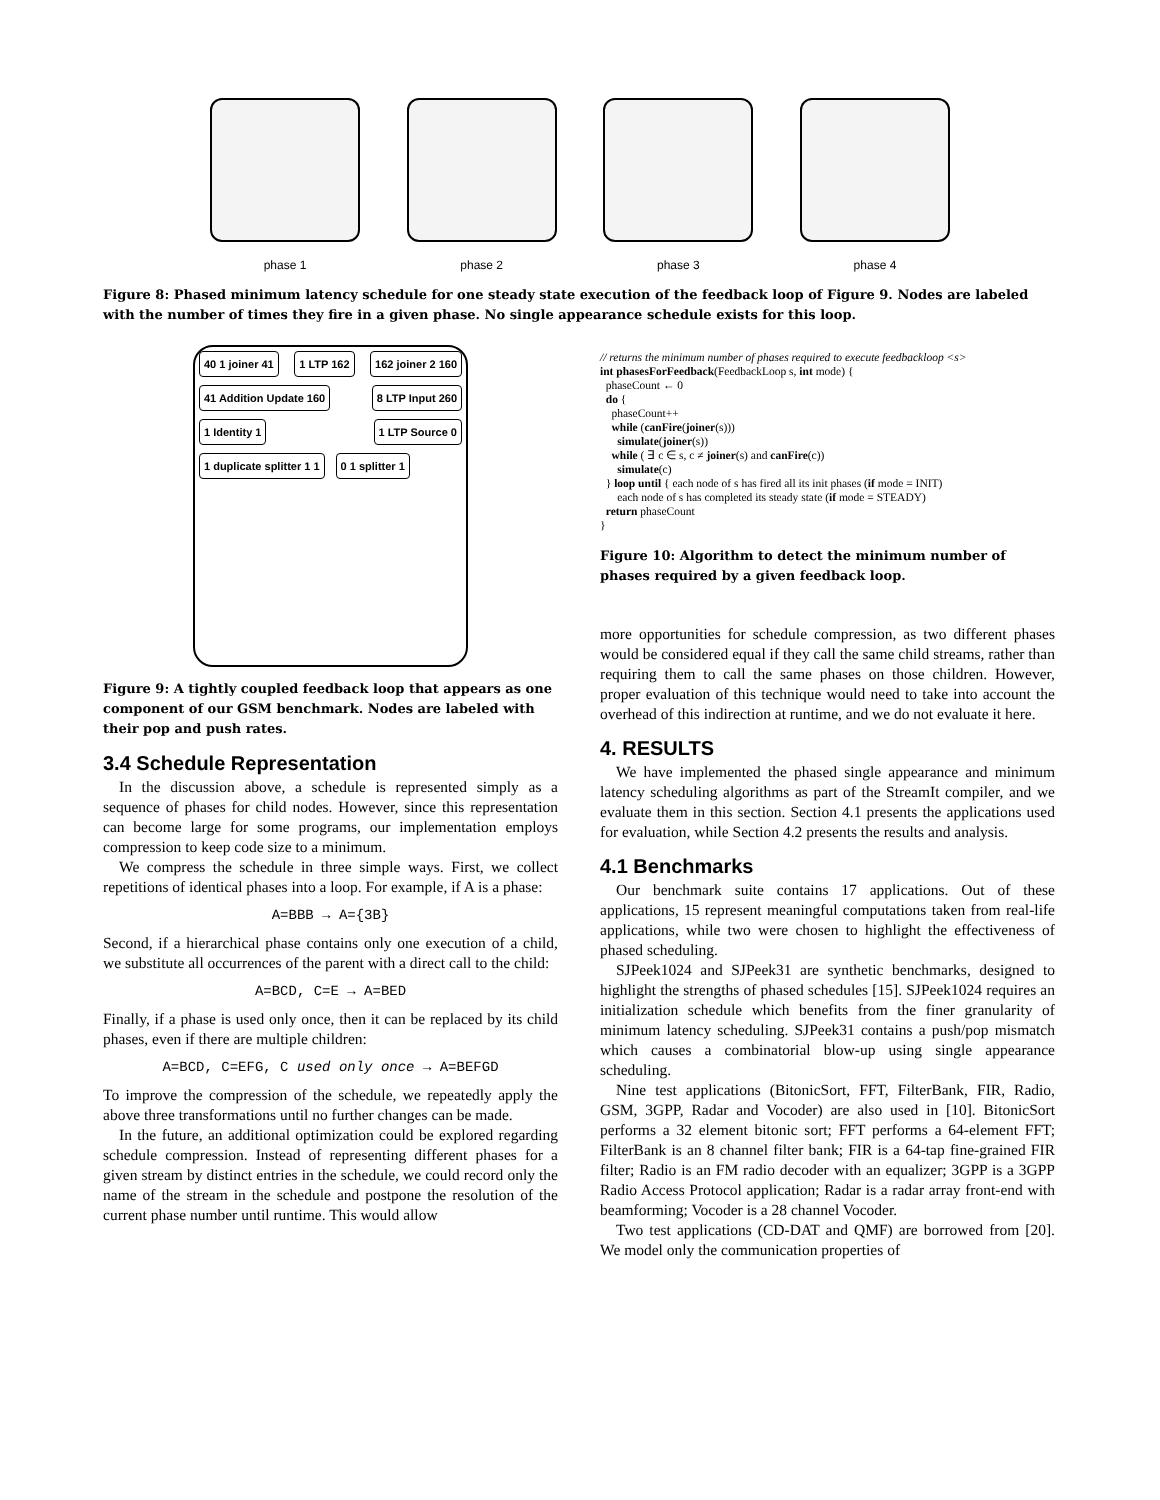phase 1 phase 2 phase 3 phase 4
Figure 8: Phased minimum latency schedule for one steady state execution of the feedback loop of Figure 9. Nodes are labeled with the number of times they fire in a given phase. No single appearance schedule exists for this loop.
40 1 joiner 41 1 LTP 162 162 joiner 2 160 41 Addition Update 160 8 LTP Input 260 1 Identity 1 1 LTP Source 0 1 duplicate splitter 1 1 0 1 splitter 1
Figure 9: A tightly coupled feedback loop that appears as one component of our GSM benchmark. Nodes are labeled with their pop and push rates.
3.4 Schedule Representation
In the discussion above, a schedule is represented simply as a sequence of phases for child nodes. However, since this representation can become large for some programs, our implementation employs compression to keep code size to a minimum.
We compress the schedule in three simple ways. First, we collect repetitions of identical phases into a loop. For example, if A is a phase:
A=BBB → A={3B}
Second, if a hierarchical phase contains only one execution of a child, we substitute all occurrences of the parent with a direct call to the child:
A=BCD, C=E → A=BED
Finally, if a phase is used only once, then it can be replaced by its child phases, even if there are multiple children:
A=BCD, C=EFG, C used only once → A=BEFGD
To improve the compression of the schedule, we repeatedly apply the above three transformations until no further changes can be made.
In the future, an additional optimization could be explored regarding schedule compression. Instead of representing different phases for a given stream by distinct entries in the schedule, we could record only the name of the stream in the schedule and postpone the resolution of the current phase number until runtime. This would allow
// returns the minimum number of phases required to execute feedbackloop <s>
int phasesForFeedback(FeedbackLoop s, int mode) {
phaseCount ← 0
do {
phaseCount++
while (canFire(joiner(s)))
simulate(joiner(s))
while ( ∃ c ∈ s, c ≠ joiner(s) and canFire(c))
simulate(c)
} loop until { each node of s has fired all its init phases (if mode = INIT)
each node of s has completed its steady state (if mode = STEADY)
return phaseCount
}
Figure 10: Algorithm to detect the minimum number of phases required by a given feedback loop.
more opportunities for schedule compression, as two different phases would be considered equal if they call the same child streams, rather than requiring them to call the same phases on those children. However, proper evaluation of this technique would need to take into account the overhead of this indirection at runtime, and we do not evaluate it here.
4. RESULTS
We have implemented the phased single appearance and minimum latency scheduling algorithms as part of the StreamIt compiler, and we evaluate them in this section. Section 4.1 presents the applications used for evaluation, while Section 4.2 presents the results and analysis.
4.1 Benchmarks
Our benchmark suite contains 17 applications. Out of these applications, 15 represent meaningful computations taken from real-life applications, while two were chosen to highlight the effectiveness of phased scheduling.
SJPeek1024 and SJPeek31 are synthetic benchmarks, designed to highlight the strengths of phased schedules [15]. SJPeek1024 requires an initialization schedule which benefits from the finer granularity of minimum latency scheduling. SJPeek31 contains a push/pop mismatch which causes a combinatorial blow-up using single appearance scheduling.
Nine test applications (BitonicSort, FFT, FilterBank, FIR, Radio, GSM, 3GPP, Radar and Vocoder) are also used in [10]. BitonicSort performs a 32 element bitonic sort; FFT performs a 64-element FFT; FilterBank is an 8 channel filter bank; FIR is a 64-tap fine-grained FIR filter; Radio is an FM radio decoder with an equalizer; 3GPP is a 3GPP Radio Access Protocol application; Radar is a radar array front-end with beamforming; Vocoder is a 28 channel Vocoder.
Two test applications (CD-DAT and QMF) are borrowed from [20]. We model only the communication properties of